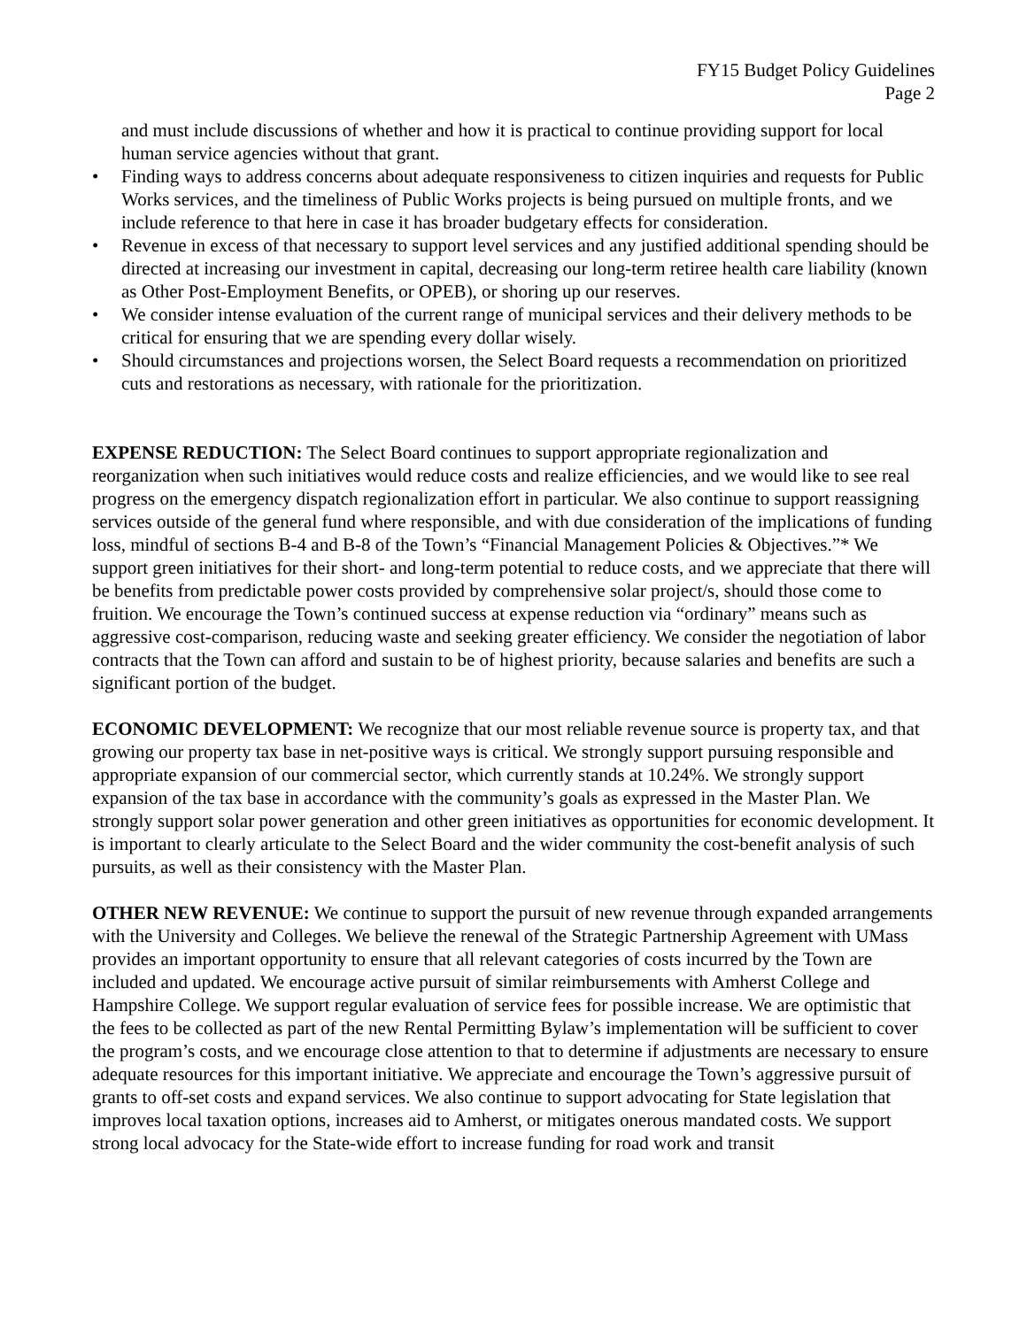FY15 Budget Policy Guidelines
Page 2
and must include discussions of whether and how it is practical to continue providing support for local human service agencies without that grant.
• Finding ways to address concerns about adequate responsiveness to citizen inquiries and requests for Public Works services, and the timeliness of Public Works projects is being pursued on multiple fronts, and we include reference to that here in case it has broader budgetary effects for consideration.
• Revenue in excess of that necessary to support level services and any justified additional spending should be directed at increasing our investment in capital, decreasing our long-term retiree health care liability (known as Other Post-Employment Benefits, or OPEB), or shoring up our reserves.
• We consider intense evaluation of the current range of municipal services and their delivery methods to be critical for ensuring that we are spending every dollar wisely.
• Should circumstances and projections worsen, the Select Board requests a recommendation on prioritized cuts and restorations as necessary, with rationale for the prioritization.
EXPENSE REDUCTION: The Select Board continues to support appropriate regionalization and reorganization when such initiatives would reduce costs and realize efficiencies, and we would like to see real progress on the emergency dispatch regionalization effort in particular. We also continue to support reassigning services outside of the general fund where responsible, and with due consideration of the implications of funding loss, mindful of sections B-4 and B-8 of the Town’s “Financial Management Policies & Objectives.”* We support green initiatives for their short- and long-term potential to reduce costs, and we appreciate that there will be benefits from predictable power costs provided by comprehensive solar project/s, should those come to fruition. We encourage the Town’s continued success at expense reduction via “ordinary” means such as aggressive cost-comparison, reducing waste and seeking greater efficiency. We consider the negotiation of labor contracts that the Town can afford and sustain to be of highest priority, because salaries and benefits are such a significant portion of the budget.
ECONOMIC DEVELOPMENT: We recognize that our most reliable revenue source is property tax, and that growing our property tax base in net-positive ways is critical. We strongly support pursuing responsible and appropriate expansion of our commercial sector, which currently stands at 10.24%. We strongly support expansion of the tax base in accordance with the community’s goals as expressed in the Master Plan. We strongly support solar power generation and other green initiatives as opportunities for economic development. It is important to clearly articulate to the Select Board and the wider community the cost-benefit analysis of such pursuits, as well as their consistency with the Master Plan.
OTHER NEW REVENUE: We continue to support the pursuit of new revenue through expanded arrangements with the University and Colleges. We believe the renewal of the Strategic Partnership Agreement with UMass provides an important opportunity to ensure that all relevant categories of costs incurred by the Town are included and updated. We encourage active pursuit of similar reimbursements with Amherst College and Hampshire College. We support regular evaluation of service fees for possible increase. We are optimistic that the fees to be collected as part of the new Rental Permitting Bylaw’s implementation will be sufficient to cover the program’s costs, and we encourage close attention to that to determine if adjustments are necessary to ensure adequate resources for this important initiative. We appreciate and encourage the Town’s aggressive pursuit of grants to off-set costs and expand services. We also continue to support advocating for State legislation that improves local taxation options, increases aid to Amherst, or mitigates onerous mandated costs. We support strong local advocacy for the State-wide effort to increase funding for road work and transit